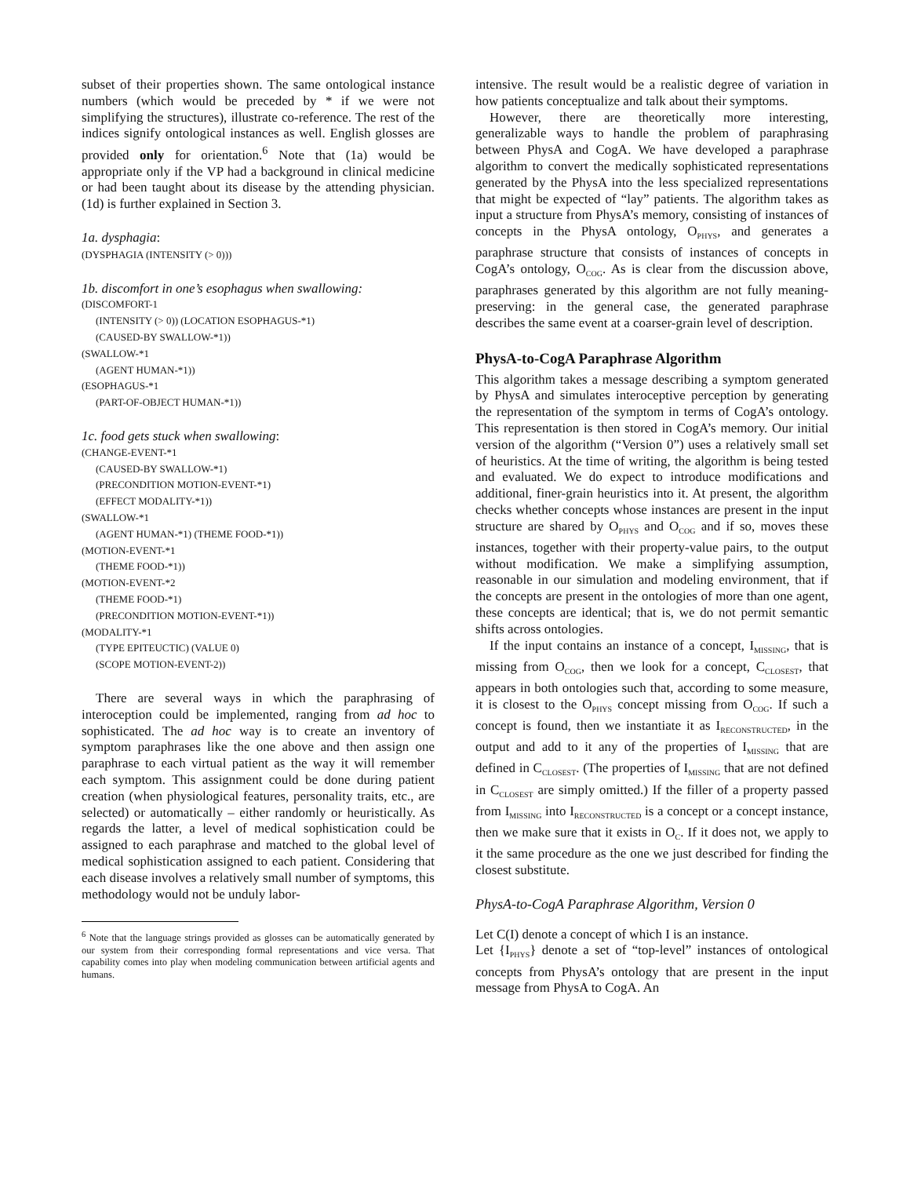subset of their properties shown. The same ontological instance numbers (which would be preceded by * if we were not simplifying the structures), illustrate co-reference. The rest of the indices signify ontological instances as well. English glosses are provided only for orientation.<sup>6</sup> Note that (1a) would be appropriate only if the VP had a background in clinical medicine or had been taught about its disease by the attending physician. (1d) is further explained in Section 3.
1a. dysphagia:
(DYSPHAGIA (INTENSITY (> 0)))
1b. discomfort in one’s esophagus when swallowing:
(DISCOMFORT-1
(INTENSITY (> 0)) (LOCATION ESOPHAGUS-*1)
(CAUSED-BY SWALLOW-*1))
(SWALLOW-*1
(AGENT HUMAN-*1))
(ESOPHAGUS-*1
(PART-OF-OBJECT HUMAN-*1))
1c. food gets stuck when swallowing:
(CHANGE-EVENT-*1
(CAUSED-BY SWALLOW-*1)
(PRECONDITION MOTION-EVENT-*1)
(EFFECT MODALITY-*1))
(SWALLOW-*1
(AGENT HUMAN-*1) (THEME FOOD-*1))
(MOTION-EVENT-*1
(THEME FOOD-*1))
(MOTION-EVENT-*2
(THEME FOOD-*1)
(PRECONDITION MOTION-EVENT-*1))
(MODALITY-*1
(TYPE EPITEUCTIC) (VALUE 0)
(SCOPE MOTION-EVENT-2))
There are several ways in which the paraphrasing of interoception could be implemented, ranging from ad hoc to sophisticated. The ad hoc way is to create an inventory of symptom paraphrases like the one above and then assign one paraphrase to each virtual patient as the way it will remember each symptom. This assignment could be done during patient creation (when physiological features, personality traits, etc., are selected) or automatically – either randomly or heuristically. As regards the latter, a level of medical sophistication could be assigned to each paraphrase and matched to the global level of medical sophistication assigned to each patient. Considering that each disease involves a relatively small number of symptoms, this methodology would not be unduly labor-
<sup>6</sup> Note that the language strings provided as glosses can be automatically generated by our system from their corresponding formal representations and vice versa. That capability comes into play when modeling communication between artificial agents and humans.
intensive. The result would be a realistic degree of variation in how patients conceptualize and talk about their symptoms.
However, there are theoretically more interesting, generalizable ways to handle the problem of paraphrasing between PhysA and CogA. We have developed a paraphrase algorithm to convert the medically sophisticated representations generated by the PhysA into the less specialized representations that might be expected of “lay” patients. The algorithm takes as input a structure from PhysA’s memory, consisting of instances of concepts in the PhysA ontology, O<sub>PHYS</sub>, and generates a paraphrase structure that consists of instances of concepts in CogA’s ontology, O<sub>COG</sub>. As is clear from the discussion above, paraphrases generated by this algorithm are not fully meaning-preserving: in the general case, the generated paraphrase describes the same event at a coarser-grain level of description.
PhysA-to-CogA Paraphrase Algorithm
This algorithm takes a message describing a symptom generated by PhysA and simulates interoceptive perception by generating the representation of the symptom in terms of CogA’s ontology. This representation is then stored in CogA’s memory. Our initial version of the algorithm (“Version 0”) uses a relatively small set of heuristics. At the time of writing, the algorithm is being tested and evaluated. We do expect to introduce modifications and additional, finer-grain heuristics into it. At present, the algorithm checks whether concepts whose instances are present in the input structure are shared by O<sub>PHYS</sub> and O<sub>COG</sub> and if so, moves these instances, together with their property-value pairs, to the output without modification. We make a simplifying assumption, reasonable in our simulation and modeling environment, that if the concepts are present in the ontologies of more than one agent, these concepts are identical; that is, we do not permit semantic shifts across ontologies.
If the input contains an instance of a concept, I<sub>MISSING</sub>, that is missing from O<sub>COG</sub>, then we look for a concept, C<sub>CLOSEST</sub>, that appears in both ontologies such that, according to some measure, it is closest to the O<sub>PHYS</sub> concept missing from O<sub>COG</sub>. If such a concept is found, then we instantiate it as I<sub>RECONSTRUCTED</sub>, in the output and add to it any of the properties of I<sub>MISSING</sub> that are defined in C<sub>CLOSEST</sub>. (The properties of I<sub>MISSING</sub> that are not defined in C<sub>CLOSEST</sub> are simply omitted.) If the filler of a property passed from I<sub>MISSING</sub> into I<sub>RECONSTRUCTED</sub> is a concept or a concept instance, then we make sure that it exists in O<sub>C</sub>. If it does not, we apply to it the same procedure as the one we just described for finding the closest substitute.
PhysA-to-CogA Paraphrase Algorithm, Version 0
Let C(I) denote a concept of which I is an instance.
Let {I<sub>PHYS</sub>} denote a set of “top-level” instances of ontological concepts from PhysA’s ontology that are present in the input message from PhysA to CogA. An